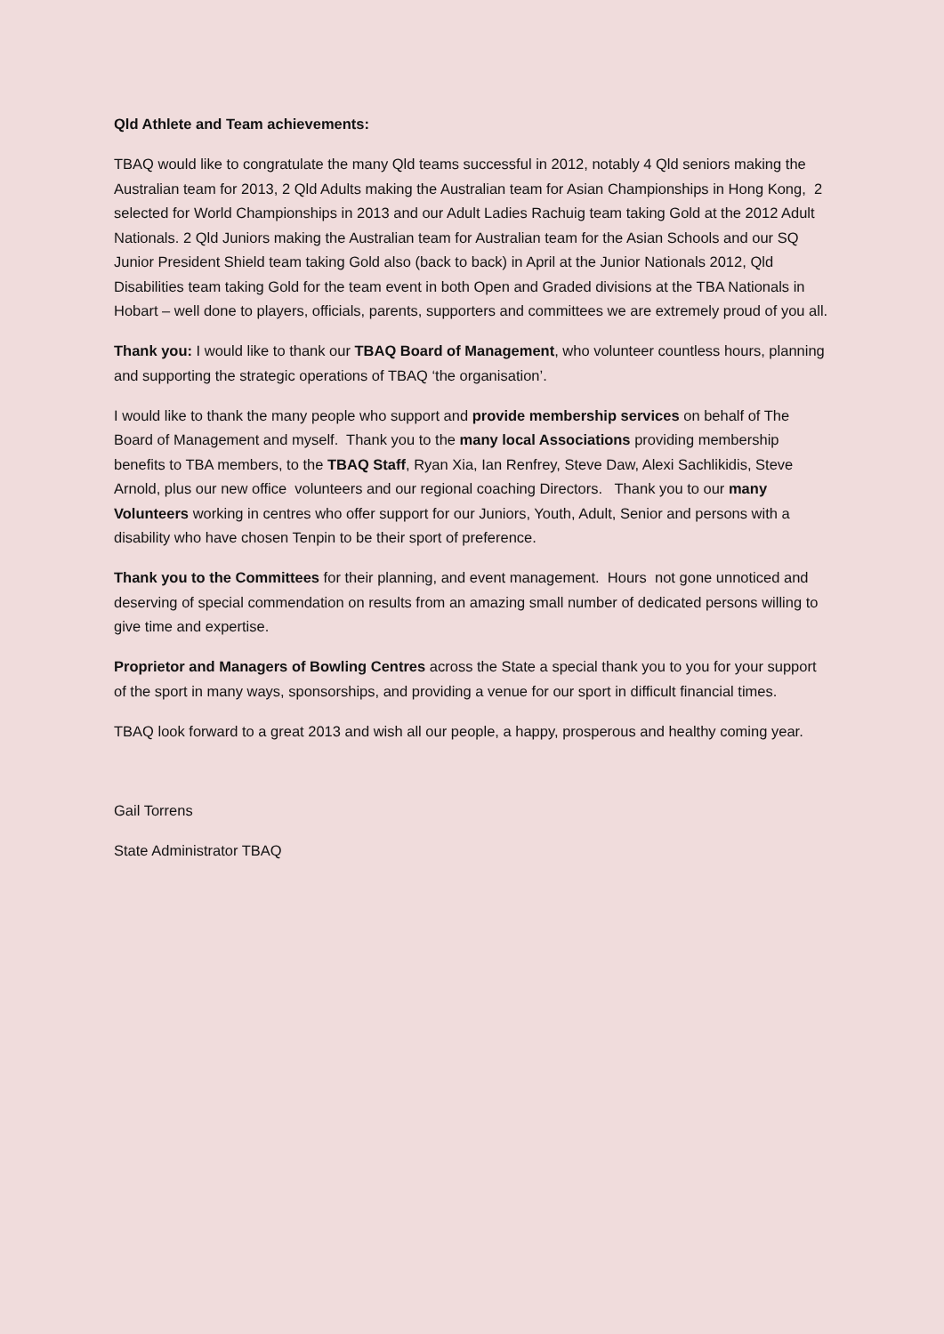Qld Athlete and Team achievements:
TBAQ would like to congratulate the many Qld teams successful in 2012, notably 4 Qld seniors making the Australian team for 2013, 2 Qld Adults making the Australian team for Asian Championships in Hong Kong, 2 selected for World Championships in 2013 and our Adult Ladies Rachuig team taking Gold at the 2012 Adult Nationals. 2 Qld Juniors making the Australian team for Australian team for the Asian Schools and our SQ Junior President Shield team taking Gold also (back to back) in April at the Junior Nationals 2012, Qld Disabilities team taking Gold for the team event in both Open and Graded divisions at the TBA Nationals in Hobart – well done to players, officials, parents, supporters and committees we are extremely proud of you all.
Thank you: I would like to thank our TBAQ Board of Management, who volunteer countless hours, planning and supporting the strategic operations of TBAQ ‘the organisation’.
I would like to thank the many people who support and provide membership services on behalf of The Board of Management and myself. Thank you to the many local Associations providing membership benefits to TBA members, to the TBAQ Staff, Ryan Xia, Ian Renfrey, Steve Daw, Alexi Sachlikidis, Steve Arnold, plus our new office volunteers and our regional coaching Directors. Thank you to our many Volunteers working in centres who offer support for our Juniors, Youth, Adult, Senior and persons with a disability who have chosen Tenpin to be their sport of preference.
Thank you to the Committees for their planning, and event management. Hours not gone unnoticed and deserving of special commendation on results from an amazing small number of dedicated persons willing to give time and expertise.
Proprietor and Managers of Bowling Centres across the State a special thank you to you for your support of the sport in many ways, sponsorships, and providing a venue for our sport in difficult financial times.
TBAQ look forward to a great 2013 and wish all our people, a happy, prosperous and healthy coming year.
Gail Torrens
State Administrator TBAQ